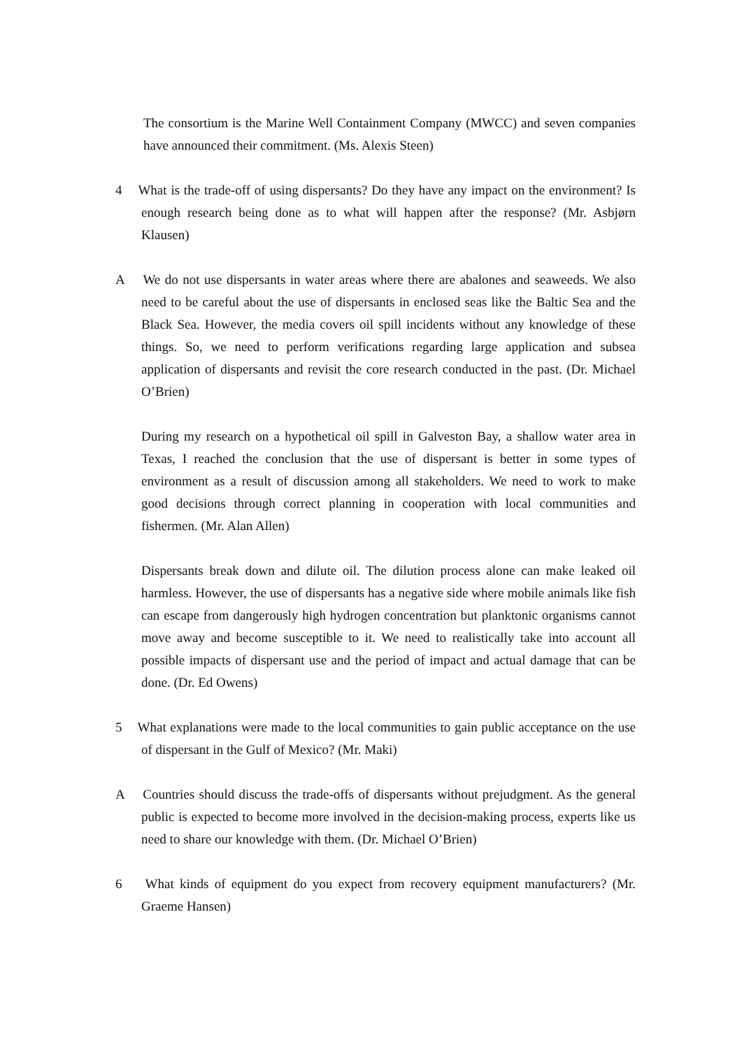The consortium is the Marine Well Containment Company (MWCC) and seven companies have announced their commitment. (Ms. Alexis Steen)
4 What is the trade-off of using dispersants? Do they have any impact on the environment? Is enough research being done as to what will happen after the response? (Mr. Asbjørn Klausen)
A We do not use dispersants in water areas where there are abalones and seaweeds. We also need to be careful about the use of dispersants in enclosed seas like the Baltic Sea and the Black Sea. However, the media covers oil spill incidents without any knowledge of these things. So, we need to perform verifications regarding large application and subsea application of dispersants and revisit the core research conducted in the past. (Dr. Michael O’Brien)
During my research on a hypothetical oil spill in Galveston Bay, a shallow water area in Texas, I reached the conclusion that the use of dispersant is better in some types of environment as a result of discussion among all stakeholders. We need to work to make good decisions through correct planning in cooperation with local communities and fishermen. (Mr. Alan Allen)
Dispersants break down and dilute oil. The dilution process alone can make leaked oil harmless. However, the use of dispersants has a negative side where mobile animals like fish can escape from dangerously high hydrogen concentration but planktonic organisms cannot move away and become susceptible to it. We need to realistically take into account all possible impacts of dispersant use and the period of impact and actual damage that can be done. (Dr. Ed Owens)
5 What explanations were made to the local communities to gain public acceptance on the use of dispersant in the Gulf of Mexico? (Mr. Maki)
A Countries should discuss the trade-offs of dispersants without prejudgment. As the general public is expected to become more involved in the decision-making process, experts like us need to share our knowledge with them. (Dr. Michael O’Brien)
6 What kinds of equipment do you expect from recovery equipment manufacturers? (Mr. Graeme Hansen)